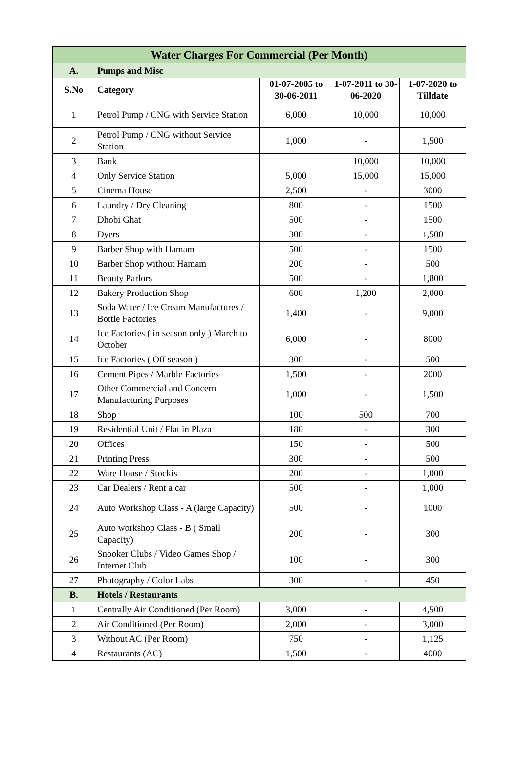| Water Charges For Commercial (Per Month) | | | | |
| A. | Pumps and Misc | | | |
| S.No | Category | 01-07-2005 to 30-06-2011 | 1-07-2011 to 30-06-2020 | 1-07-2020 to Tilldate |
| 1 | Petrol Pump / CNG with Service Station | 6,000 | 10,000 | 10,000 |
| 2 | Petrol Pump / CNG without Service Station | 1,000 | - | 1,500 |
| 3 | Bank | | 10,000 | 10,000 |
| 4 | Only Service Station | 5,000 | 15,000 | 15,000 |
| 5 | Cinema House | 2,500 | - | 3000 |
| 6 | Laundry / Dry Cleaning | 800 | - | 1500 |
| 7 | Dhobi Ghat | 500 | - | 1500 |
| 8 | Dyers | 300 | - | 1,500 |
| 9 | Barber Shop with Hamam | 500 | - | 1500 |
| 10 | Barber Shop without Hamam | 200 | - | 500 |
| 11 | Beauty Parlors | 500 | - | 1,800 |
| 12 | Bakery Production Shop | 600 | 1,200 | 2,000 |
| 13 | Soda Water / Ice Cream Manufactures / Bottle Factories | 1,400 | - | 9,000 |
| 14 | Ice Factories ( in season only ) March to October | 6,000 | - | 8000 |
| 15 | Ice Factories ( Off season ) | 300 | - | 500 |
| 16 | Cement Pipes / Marble Factories | 1,500 | - | 2000 |
| 17 | Other Commercial and Concern Manufacturing Purposes | 1,000 | - | 1,500 |
| 18 | Shop | 100 | 500 | 700 |
| 19 | Residential Unit / Flat in Plaza | 180 | - | 300 |
| 20 | Offices | 150 | - | 500 |
| 21 | Printing Press | 300 | - | 500 |
| 22 | Ware House / Stockis | 200 | - | 1,000 |
| 23 | Car Dealers / Rent a car | 500 | - | 1,000 |
| 24 | Auto Workshop Class - A (large Capacity) | 500 | - | 1000 |
| 25 | Auto workshop Class - B ( Small Capacity) | 200 | - | 300 |
| 26 | Snooker Clubs / Video Games Shop / Internet Club | 100 | - | 300 |
| 27 | Photography / Color Labs | 300 | - | 450 |
| B. | Hotels / Restaurants | | | |
| 1 | Centrally Air Conditioned (Per Room) | 3,000 | - | 4,500 |
| 2 | Air Conditioned (Per Room) | 2,000 | - | 3,000 |
| 3 | Without AC (Per Room) | 750 | - | 1,125 |
| 4 | Restaurants (AC) | 1,500 | - | 4000 |